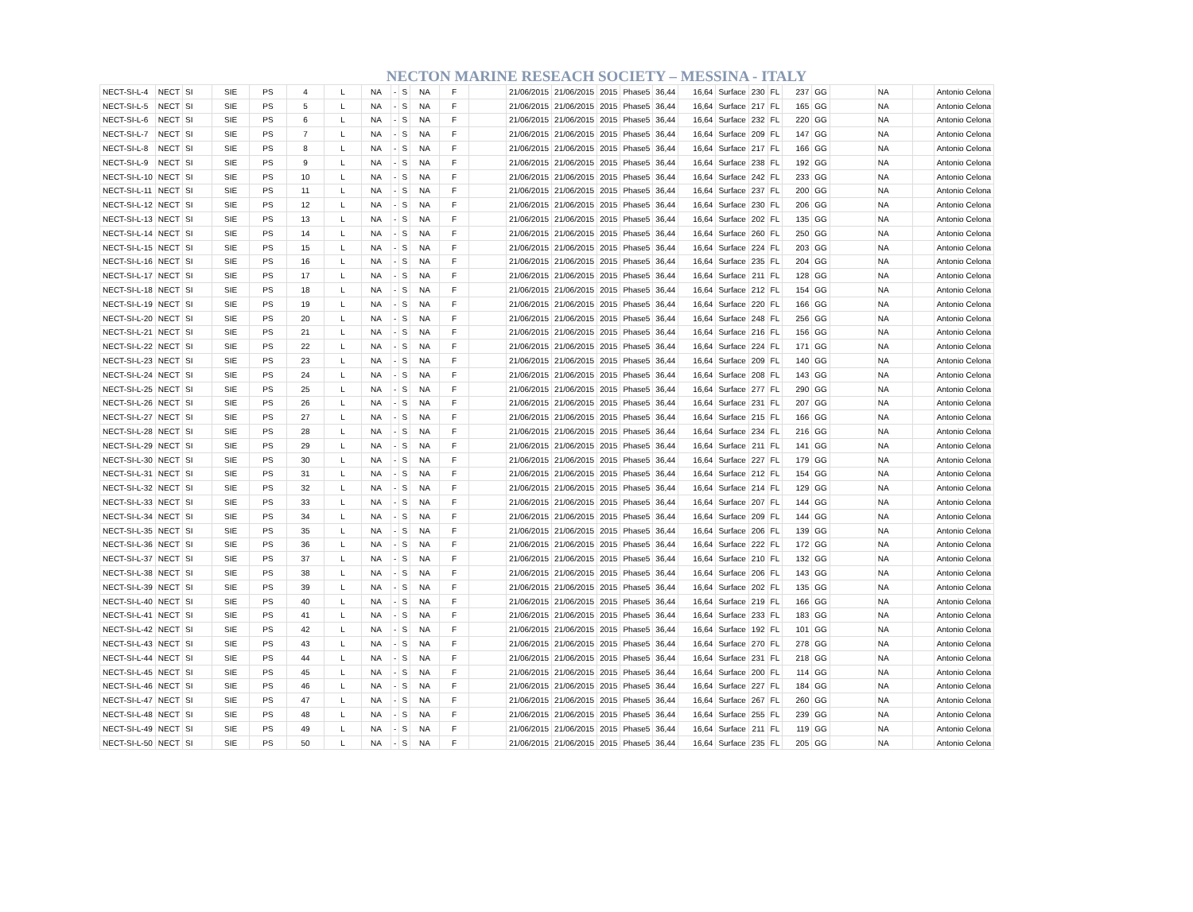NECTON MARINE RESEACH SOCIETY – MESSINA - ITALY
| NECT-SI-L-4 | NECT | SI | SIE | PS | 4 | L | NA | - | S | NA | F | | 21/06/2015 | 21/06/2015 | 2015 | Phase5 | 36,44 | 16,64 | Surface | 230 | FL | 237 | GG | | NA | | Antonio Celona |
| NECT-SI-L-5 | NECT | SI | SIE | PS | 5 | L | NA | - | S | NA | F | | 21/06/2015 | 21/06/2015 | 2015 | Phase5 | 36,44 | 16,64 | Surface | 217 | FL | 165 | GG | | NA | | Antonio Celona |
| NECT-SI-L-6 | NECT | SI | SIE | PS | 6 | L | NA | - | S | NA | F | | 21/06/2015 | 21/06/2015 | 2015 | Phase5 | 36,44 | 16,64 | Surface | 232 | FL | 220 | GG | | NA | | Antonio Celona |
| NECT-SI-L-7 | NECT | SI | SIE | PS | 7 | L | NA | - | S | NA | F | | 21/06/2015 | 21/06/2015 | 2015 | Phase5 | 36,44 | 16,64 | Surface | 209 | FL | 147 | GG | | NA | | Antonio Celona |
| NECT-SI-L-8 | NECT | SI | SIE | PS | 8 | L | NA | - | S | NA | F | | 21/06/2015 | 21/06/2015 | 2015 | Phase5 | 36,44 | 16,64 | Surface | 217 | FL | 166 | GG | | NA | | Antonio Celona |
| NECT-SI-L-9 | NECT | SI | SIE | PS | 9 | L | NA | - | S | NA | F | | 21/06/2015 | 21/06/2015 | 2015 | Phase5 | 36,44 | 16,64 | Surface | 238 | FL | 192 | GG | | NA | | Antonio Celona |
| NECT-SI-L-10 | NECT | SI | SIE | PS | 10 | L | NA | - | S | NA | F | | 21/06/2015 | 21/06/2015 | 2015 | Phase5 | 36,44 | 16,64 | Surface | 242 | FL | 233 | GG | | NA | | Antonio Celona |
| NECT-SI-L-11 | NECT | SI | SIE | PS | 11 | L | NA | - | S | NA | F | | 21/06/2015 | 21/06/2015 | 2015 | Phase5 | 36,44 | 16,64 | Surface | 237 | FL | 200 | GG | | NA | | Antonio Celona |
| NECT-SI-L-12 | NECT | SI | SIE | PS | 12 | L | NA | - | S | NA | F | | 21/06/2015 | 21/06/2015 | 2015 | Phase5 | 36,44 | 16,64 | Surface | 230 | FL | 206 | GG | | NA | | Antonio Celona |
| NECT-SI-L-13 | NECT | SI | SIE | PS | 13 | L | NA | - | S | NA | F | | 21/06/2015 | 21/06/2015 | 2015 | Phase5 | 36,44 | 16,64 | Surface | 202 | FL | 135 | GG | | NA | | Antonio Celona |
| NECT-SI-L-14 | NECT | SI | SIE | PS | 14 | L | NA | - | S | NA | F | | 21/06/2015 | 21/06/2015 | 2015 | Phase5 | 36,44 | 16,64 | Surface | 260 | FL | 250 | GG | | NA | | Antonio Celona |
| NECT-SI-L-15 | NECT | SI | SIE | PS | 15 | L | NA | - | S | NA | F | | 21/06/2015 | 21/06/2015 | 2015 | Phase5 | 36,44 | 16,64 | Surface | 224 | FL | 203 | GG | | NA | | Antonio Celona |
| NECT-SI-L-16 | NECT | SI | SIE | PS | 16 | L | NA | - | S | NA | F | | 21/06/2015 | 21/06/2015 | 2015 | Phase5 | 36,44 | 16,64 | Surface | 235 | FL | 204 | GG | | NA | | Antonio Celona |
| NECT-SI-L-17 | NECT | SI | SIE | PS | 17 | L | NA | - | S | NA | F | | 21/06/2015 | 21/06/2015 | 2015 | Phase5 | 36,44 | 16,64 | Surface | 211 | FL | 128 | GG | | NA | | Antonio Celona |
| NECT-SI-L-18 | NECT | SI | SIE | PS | 18 | L | NA | - | S | NA | F | | 21/06/2015 | 21/06/2015 | 2015 | Phase5 | 36,44 | 16,64 | Surface | 212 | FL | 154 | GG | | NA | | Antonio Celona |
| NECT-SI-L-19 | NECT | SI | SIE | PS | 19 | L | NA | - | S | NA | F | | 21/06/2015 | 21/06/2015 | 2015 | Phase5 | 36,44 | 16,64 | Surface | 220 | FL | 166 | GG | | NA | | Antonio Celona |
| NECT-SI-L-20 | NECT | SI | SIE | PS | 20 | L | NA | - | S | NA | F | | 21/06/2015 | 21/06/2015 | 2015 | Phase5 | 36,44 | 16,64 | Surface | 248 | FL | 256 | GG | | NA | | Antonio Celona |
| NECT-SI-L-21 | NECT | SI | SIE | PS | 21 | L | NA | - | S | NA | F | | 21/06/2015 | 21/06/2015 | 2015 | Phase5 | 36,44 | 16,64 | Surface | 216 | FL | 156 | GG | | NA | | Antonio Celona |
| NECT-SI-L-22 | NECT | SI | SIE | PS | 22 | L | NA | - | S | NA | F | | 21/06/2015 | 21/06/2015 | 2015 | Phase5 | 36,44 | 16,64 | Surface | 224 | FL | 171 | GG | | NA | | Antonio Celona |
| NECT-SI-L-23 | NECT | SI | SIE | PS | 23 | L | NA | - | S | NA | F | | 21/06/2015 | 21/06/2015 | 2015 | Phase5 | 36,44 | 16,64 | Surface | 209 | FL | 140 | GG | | NA | | Antonio Celona |
| NECT-SI-L-24 | NECT | SI | SIE | PS | 24 | L | NA | - | S | NA | F | | 21/06/2015 | 21/06/2015 | 2015 | Phase5 | 36,44 | 16,64 | Surface | 208 | FL | 143 | GG | | NA | | Antonio Celona |
| NECT-SI-L-25 | NECT | SI | SIE | PS | 25 | L | NA | - | S | NA | F | | 21/06/2015 | 21/06/2015 | 2015 | Phase5 | 36,44 | 16,64 | Surface | 277 | FL | 290 | GG | | NA | | Antonio Celona |
| NECT-SI-L-26 | NECT | SI | SIE | PS | 26 | L | NA | - | S | NA | F | | 21/06/2015 | 21/06/2015 | 2015 | Phase5 | 36,44 | 16,64 | Surface | 231 | FL | 207 | GG | | NA | | Antonio Celona |
| NECT-SI-L-27 | NECT | SI | SIE | PS | 27 | L | NA | - | S | NA | F | | 21/06/2015 | 21/06/2015 | 2015 | Phase5 | 36,44 | 16,64 | Surface | 215 | FL | 166 | GG | | NA | | Antonio Celona |
| NECT-SI-L-28 | NECT | SI | SIE | PS | 28 | L | NA | - | S | NA | F | | 21/06/2015 | 21/06/2015 | 2015 | Phase5 | 36,44 | 16,64 | Surface | 234 | FL | 216 | GG | | NA | | Antonio Celona |
| NECT-SI-L-29 | NECT | SI | SIE | PS | 29 | L | NA | - | S | NA | F | | 21/06/2015 | 21/06/2015 | 2015 | Phase5 | 36,44 | 16,64 | Surface | 211 | FL | 141 | GG | | NA | | Antonio Celona |
| NECT-SI-L-30 | NECT | SI | SIE | PS | 30 | L | NA | - | S | NA | F | | 21/06/2015 | 21/06/2015 | 2015 | Phase5 | 36,44 | 16,64 | Surface | 227 | FL | 179 | GG | | NA | | Antonio Celona |
| NECT-SI-L-31 | NECT | SI | SIE | PS | 31 | L | NA | - | S | NA | F | | 21/06/2015 | 21/06/2015 | 2015 | Phase5 | 36,44 | 16,64 | Surface | 212 | FL | 154 | GG | | NA | | Antonio Celona |
| NECT-SI-L-32 | NECT | SI | SIE | PS | 32 | L | NA | - | S | NA | F | | 21/06/2015 | 21/06/2015 | 2015 | Phase5 | 36,44 | 16,64 | Surface | 214 | FL | 129 | GG | | NA | | Antonio Celona |
| NECT-SI-L-33 | NECT | SI | SIE | PS | 33 | L | NA | - | S | NA | F | | 21/06/2015 | 21/06/2015 | 2015 | Phase5 | 36,44 | 16,64 | Surface | 207 | FL | 144 | GG | | NA | | Antonio Celona |
| NECT-SI-L-34 | NECT | SI | SIE | PS | 34 | L | NA | - | S | NA | F | | 21/06/2015 | 21/06/2015 | 2015 | Phase5 | 36,44 | 16,64 | Surface | 209 | FL | 144 | GG | | NA | | Antonio Celona |
| NECT-SI-L-35 | NECT | SI | SIE | PS | 35 | L | NA | - | S | NA | F | | 21/06/2015 | 21/06/2015 | 2015 | Phase5 | 36,44 | 16,64 | Surface | 206 | FL | 139 | GG | | NA | | Antonio Celona |
| NECT-SI-L-36 | NECT | SI | SIE | PS | 36 | L | NA | - | S | NA | F | | 21/06/2015 | 21/06/2015 | 2015 | Phase5 | 36,44 | 16,64 | Surface | 222 | FL | 172 | GG | | NA | | Antonio Celona |
| NECT-SI-L-37 | NECT | SI | SIE | PS | 37 | L | NA | - | S | NA | F | | 21/06/2015 | 21/06/2015 | 2015 | Phase5 | 36,44 | 16,64 | Surface | 210 | FL | 132 | GG | | NA | | Antonio Celona |
| NECT-SI-L-38 | NECT | SI | SIE | PS | 38 | L | NA | - | S | NA | F | | 21/06/2015 | 21/06/2015 | 2015 | Phase5 | 36,44 | 16,64 | Surface | 206 | FL | 143 | GG | | NA | | Antonio Celona |
| NECT-SI-L-39 | NECT | SI | SIE | PS | 39 | L | NA | - | S | NA | F | | 21/06/2015 | 21/06/2015 | 2015 | Phase5 | 36,44 | 16,64 | Surface | 202 | FL | 135 | GG | | NA | | Antonio Celona |
| NECT-SI-L-40 | NECT | SI | SIE | PS | 40 | L | NA | - | S | NA | F | | 21/06/2015 | 21/06/2015 | 2015 | Phase5 | 36,44 | 16,64 | Surface | 219 | FL | 166 | GG | | NA | | Antonio Celona |
| NECT-SI-L-41 | NECT | SI | SIE | PS | 41 | L | NA | - | S | NA | F | | 21/06/2015 | 21/06/2015 | 2015 | Phase5 | 36,44 | 16,64 | Surface | 233 | FL | 183 | GG | | NA | | Antonio Celona |
| NECT-SI-L-42 | NECT | SI | SIE | PS | 42 | L | NA | - | S | NA | F | | 21/06/2015 | 21/06/2015 | 2015 | Phase5 | 36,44 | 16,64 | Surface | 192 | FL | 101 | GG | | NA | | Antonio Celona |
| NECT-SI-L-43 | NECT | SI | SIE | PS | 43 | L | NA | - | S | NA | F | | 21/06/2015 | 21/06/2015 | 2015 | Phase5 | 36,44 | 16,64 | Surface | 270 | FL | 278 | GG | | NA | | Antonio Celona |
| NECT-SI-L-44 | NECT | SI | SIE | PS | 44 | L | NA | - | S | NA | F | | 21/06/2015 | 21/06/2015 | 2015 | Phase5 | 36,44 | 16,64 | Surface | 231 | FL | 218 | GG | | NA | | Antonio Celona |
| NECT-SI-L-45 | NECT | SI | SIE | PS | 45 | L | NA | - | S | NA | F | | 21/06/2015 | 21/06/2015 | 2015 | Phase5 | 36,44 | 16,64 | Surface | 200 | FL | 114 | GG | | NA | | Antonio Celona |
| NECT-SI-L-46 | NECT | SI | SIE | PS | 46 | L | NA | - | S | NA | F | | 21/06/2015 | 21/06/2015 | 2015 | Phase5 | 36,44 | 16,64 | Surface | 227 | FL | 184 | GG | | NA | | Antonio Celona |
| NECT-SI-L-47 | NECT | SI | SIE | PS | 47 | L | NA | - | S | NA | F | | 21/06/2015 | 21/06/2015 | 2015 | Phase5 | 36,44 | 16,64 | Surface | 267 | FL | 260 | GG | | NA | | Antonio Celona |
| NECT-SI-L-48 | NECT | SI | SIE | PS | 48 | L | NA | - | S | NA | F | | 21/06/2015 | 21/06/2015 | 2015 | Phase5 | 36,44 | 16,64 | Surface | 255 | FL | 239 | GG | | NA | | Antonio Celona |
| NECT-SI-L-49 | NECT | SI | SIE | PS | 49 | L | NA | - | S | NA | F | | 21/06/2015 | 21/06/2015 | 2015 | Phase5 | 36,44 | 16,64 | Surface | 211 | FL | 119 | GG | | NA | | Antonio Celona |
| NECT-SI-L-50 | NECT | SI | SIE | PS | 50 | L | NA | - | S | NA | F | | 21/06/2015 | 21/06/2015 | 2015 | Phase5 | 36,44 | 16,64 | Surface | 235 | FL | 205 | GG | | NA | | Antonio Celona |